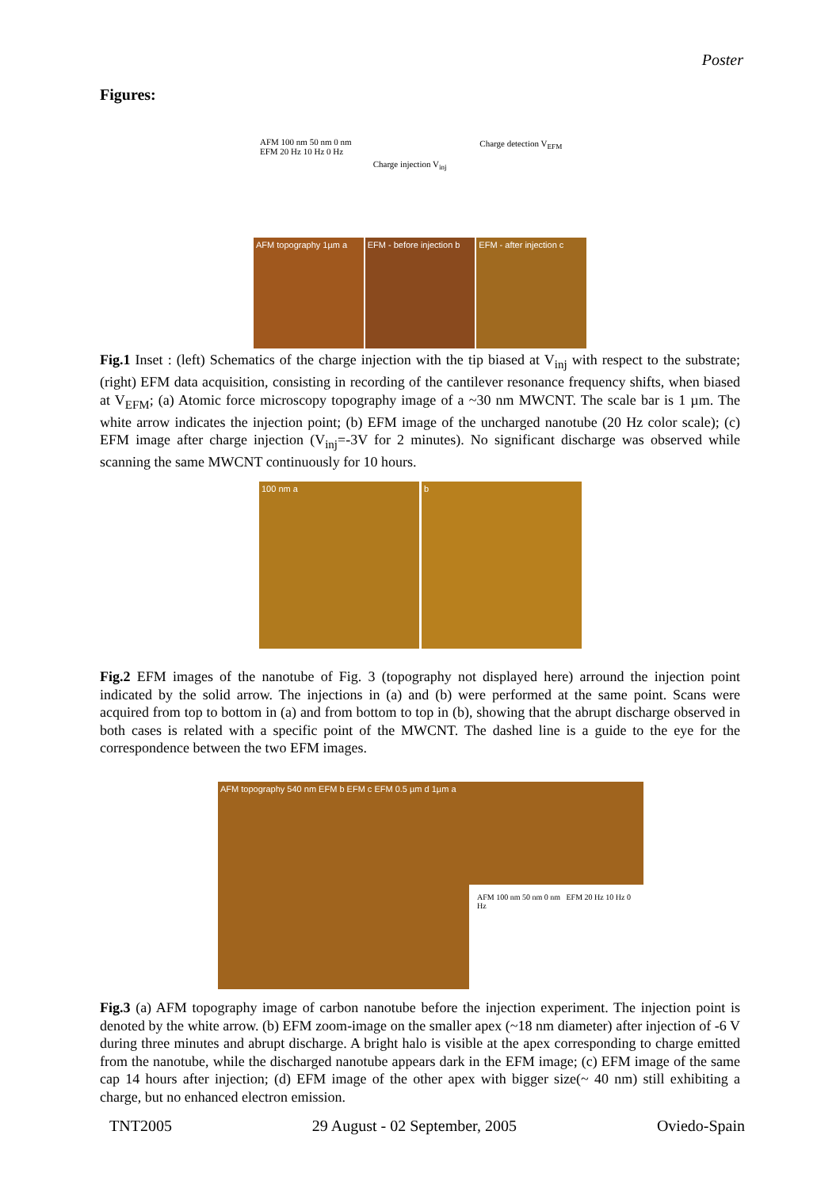Poster
Figures:
AFM 100 nm 50 nm 0 nm EFM 20 Hz 10 Hz 0 Hz
Charge injection V<sub>inj</sub>
Charge detection V<sub>EFM</sub>
AFM topography 1µm a EFM - before injection b EFM - after injection c
Fig.1 Inset : (left) Schematics of the charge injection with the tip biased at V<sub>inj</sub> with respect to the substrate; (right) EFM data acquisition, consisting in recording of the cantilever resonance frequency shifts, when biased at V<sub>EFM</sub>; (a) Atomic force microscopy topography image of a ~30 nm MWCNT. The scale bar is 1 µm. The white arrow indicates the injection point; (b) EFM image of the uncharged nanotube (20 Hz color scale); (c) EFM image after charge injection (V<sub>inj</sub>=-3V for 2 minutes). No significant discharge was observed while scanning the same MWCNT continuously for 10 hours.
100 nm a b
Fig.2 EFM images of the nanotube of Fig. 3 (topography not displayed here) arround the injection point indicated by the solid arrow. The injections in (a) and (b) were performed at the same point. Scans were acquired from top to bottom in (a) and from bottom to top in (b), showing that the abrupt discharge observed in both cases is related with a specific point of the MWCNT. The dashed line is a guide to the eye for the correspondence between the two EFM images.
AFM topography 540 nm EFM b EFM c EFM 0.5 µm d 1µm a
AFM 100 nm 50 nm 0 nm EFM 20 Hz 10 Hz 0 Hz
Fig.3 (a) AFM topography image of carbon nanotube before the injection experiment. The injection point is denoted by the white arrow. (b) EFM zoom-image on the smaller apex (~18 nm diameter) after injection of -6 V during three minutes and abrupt discharge. A bright halo is visible at the apex corresponding to charge emitted from the nanotube, while the discharged nanotube appears dark in the EFM image; (c) EFM image of the same cap 14 hours after injection; (d) EFM image of the other apex with bigger size(~ 40 nm) still exhibiting a charge, but no enhanced electron emission.
TNT2005 29 August - 02 September, 2005 Oviedo-Spain